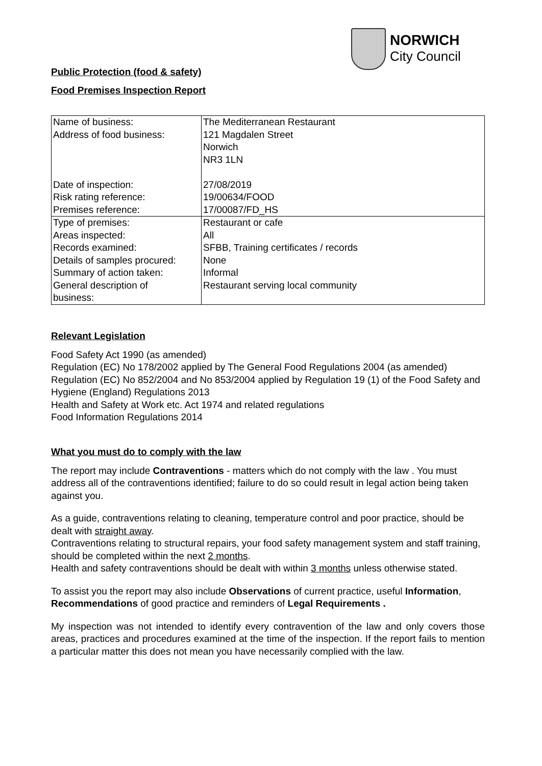NORWICH
City Council
Public Protection (food & safety)
Food Premises Inspection Report
| Name of business: Address of food business: Date of inspection: Risk rating reference: Premises reference: | The Mediterranean Restaurant 121 Magdalen Street Norwich NR3 1LN 27/08/2019 19/00634/FOOD 17/00087/FD_HS |
| Type of premises: Areas inspected: Records examined: Details of samples procured: Summary of action taken: General description of business: | Restaurant or cafe All SFBB, Training certificates / records None Informal Restaurant serving local community |
Relevant Legislation
Food Safety Act 1990 (as amended)
Regulation (EC) No 178/2002 applied by The General Food Regulations 2004 (as amended)
Regulation (EC) No 852/2004 and No 853/2004 applied by Regulation 19 (1) of the Food Safety and Hygiene (England) Regulations 2013
Health and Safety at Work etc. Act 1974 and related regulations
Food Information Regulations 2014
What you must do to comply with the law
The report may include Contraventions - matters which do not comply with the law . You must address all of the contraventions identified; failure to do so could result in legal action being taken against you.
As a guide, contraventions relating to cleaning, temperature control and poor practice, should be dealt with straight away.
Contraventions relating to structural repairs, your food safety management system and staff training, should be completed within the next 2 months.
Health and safety contraventions should be dealt with within 3 months unless otherwise stated.
To assist you the report may also include Observations of current practice, useful Information, Recommendations of good practice and reminders of Legal Requirements .
My inspection was not intended to identify every contravention of the law and only covers those areas, practices and procedures examined at the time of the inspection. If the report fails to mention a particular matter this does not mean you have necessarily complied with the law.